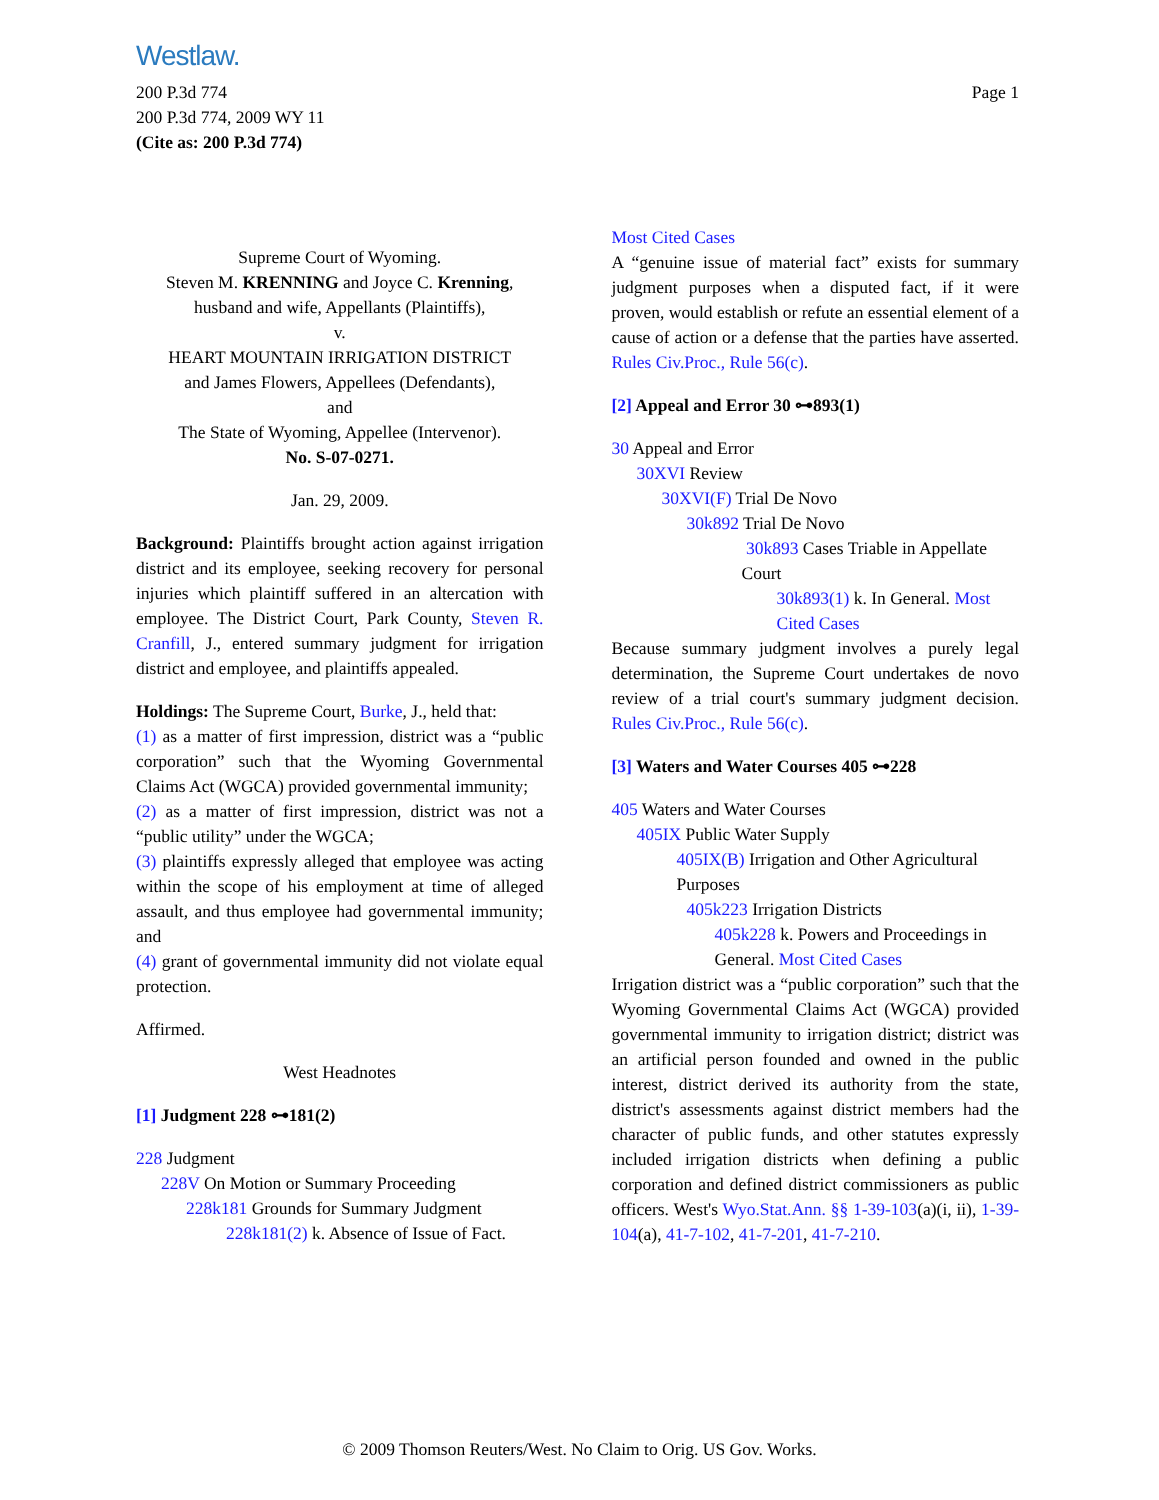Westlaw.
200 P.3d 774
200 P.3d 774, 2009 WY 11
(Cite as: 200 P.3d 774)
Page 1
Supreme Court of Wyoming.
Steven M. KRENNING and Joyce C. Krenning,
husband and wife, Appellants (Plaintiffs),
v.
HEART MOUNTAIN IRRIGATION DISTRICT
and James Flowers, Appellees (Defendants),
and
The State of Wyoming, Appellee (Intervenor).
No. S-07-0271.
Jan. 29, 2009.
Background: Plaintiffs brought action against irrigation district and its employee, seeking recovery for personal injuries which plaintiff suffered in an altercation with employee. The District Court, Park County, Steven R. Cranfill, J., entered summary judgment for irrigation district and employee, and plaintiffs appealed.
Holdings: The Supreme Court, Burke, J., held that:
(1) as a matter of first impression, district was a “public corporation” such that the Wyoming Governmental Claims Act (WGCA) provided governmental immunity;
(2) as a matter of first impression, district was not a “public utility” under the WGCA;
(3) plaintiffs expressly alleged that employee was acting within the scope of his employment at time of alleged assault, and thus employee had governmental immunity; and
(4) grant of governmental immunity did not violate equal protection.
Affirmed.
West Headnotes
[1] Judgment 228 ⊶181(2)
228 Judgment
228V On Motion or Summary Proceeding
228k181 Grounds for Summary Judgment
228k181(2) k. Absence of Issue of Fact.
Most Cited Cases
A “genuine issue of material fact” exists for summary judgment purposes when a disputed fact, if it were proven, would establish or refute an essential element of a cause of action or a defense that the parties have asserted. Rules Civ.Proc., Rule 56(c).
[2] Appeal and Error 30 ⊶893(1)
30 Appeal and Error
30XVI Review
30XVI(F) Trial De Novo
30k892 Trial De Novo
30k893 Cases Triable in Appellate Court
30k893(1) k. In General. Most Cited Cases
Because summary judgment involves a purely legal determination, the Supreme Court undertakes de novo review of a trial court's summary judgment decision. Rules Civ.Proc., Rule 56(c).
[3] Waters and Water Courses 405 ⊶228
405 Waters and Water Courses
405IX Public Water Supply
405IX(B) Irrigation and Other Agricultural Purposes
405k223 Irrigation Districts
405k228 k. Powers and Proceedings in General. Most Cited Cases
Irrigation district was a “public corporation” such that the Wyoming Governmental Claims Act (WGCA) provided governmental immunity to irrigation district; district was an artificial person founded and owned in the public interest, district derived its authority from the state, district's assessments against district members had the character of public funds, and other statutes expressly included irrigation districts when defining a public corporation and defined district commissioners as public officers. West's Wyo.Stat.Ann. §§ 1-39-103(a)(i, ii), 1-39-104(a), 41-7-102, 41-7-201, 41-7-210.
© 2009 Thomson Reuters/West. No Claim to Orig. US Gov. Works.